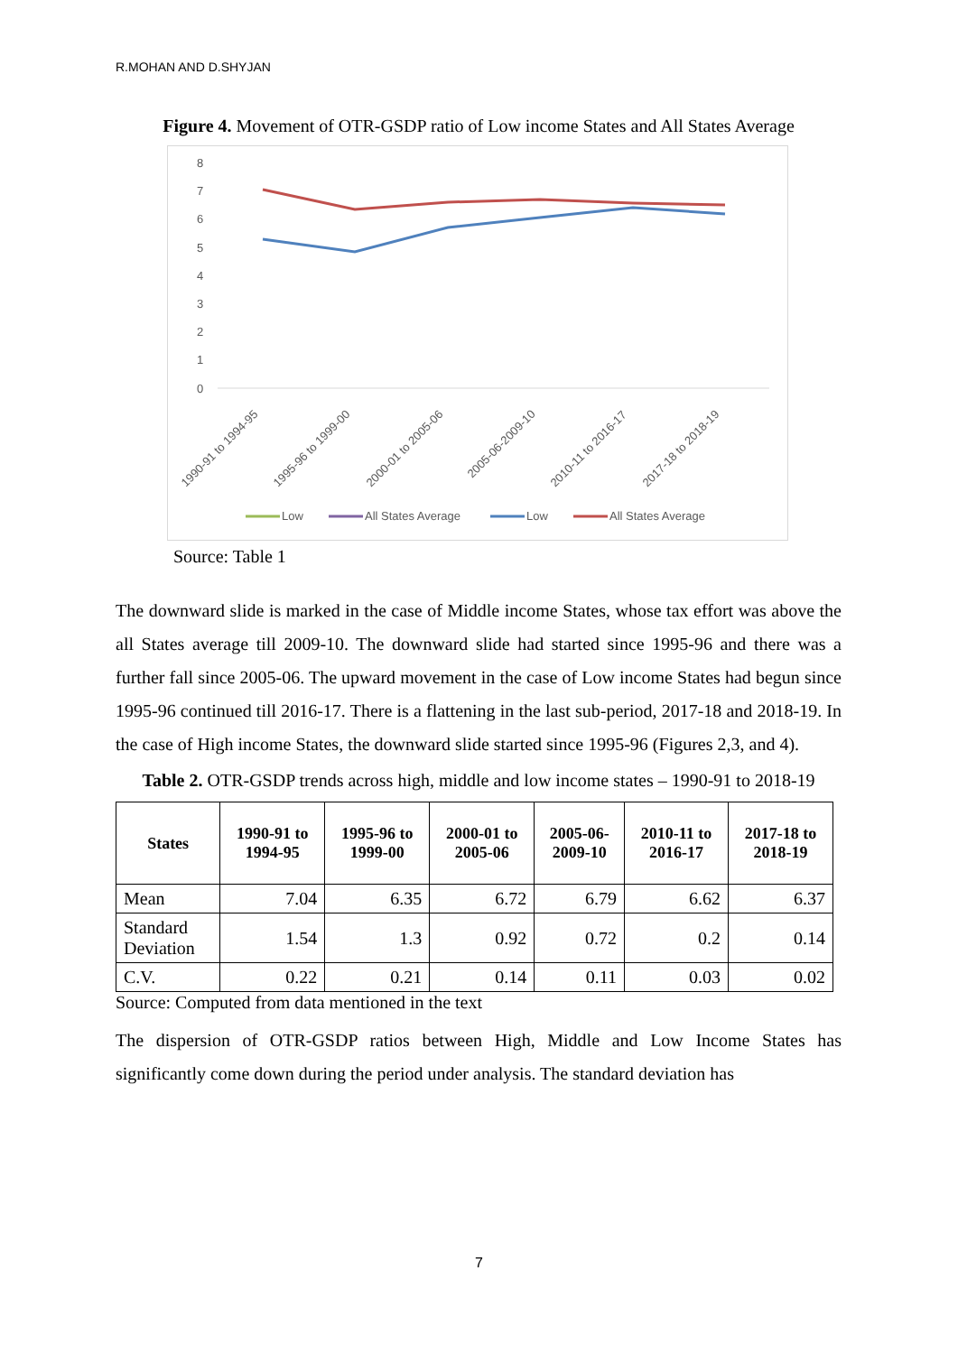R.MOHAN AND D.SHYJAN
Figure 4. Movement of OTR-GSDP ratio of Low income States and All States Average
8
7
6
5
4
3
2
1
0
1990-91 to 1994-95
1995-96 to 1999-00
2000-01 to 2005-06
2005-06-2009-10
2010-11 to 2016-17
2017-18 to 2018-19
Low
All States Average
Low
All States Average
Source: Table 1
The downward slide is marked in the case of Middle income States, whose tax effort was above the all States average till 2009-10. The downward slide had started since 1995-96 and there was a further fall since 2005-06. The upward movement in the case of Low income States had begun since 1995-96 continued till 2016-17. There is a flattening in the last sub-period, 2017-18 and 2018-19. In the case of High income States, the downward slide started since 1995-96 (Figures 2,3, and 4).
Table 2. OTR-GSDP trends across high, middle and low income states – 1990-91 to 2018-19
| States | 1990-91 to 1994-95 | 1995-96 to 1999-00 | 2000-01 to 2005-06 | 2005-06- 2009-10 | 2010-11 to 2016-17 | 2017-18 to 2018-19 |
| --- | --- | --- | --- | --- | --- | --- |
| Mean | 7.04 | 6.35 | 6.72 | 6.79 | 6.62 | 6.37 |
| Standard Deviation | 1.54 | 1.3 | 0.92 | 0.72 | 0.2 | 0.14 |
| C.V. | 0.22 | 0.21 | 0.14 | 0.11 | 0.03 | 0.02 |
Source: Computed from data mentioned in the text
The dispersion of OTR-GSDP ratios between High, Middle and Low Income States has significantly come down during the period under analysis. The standard deviation has
7